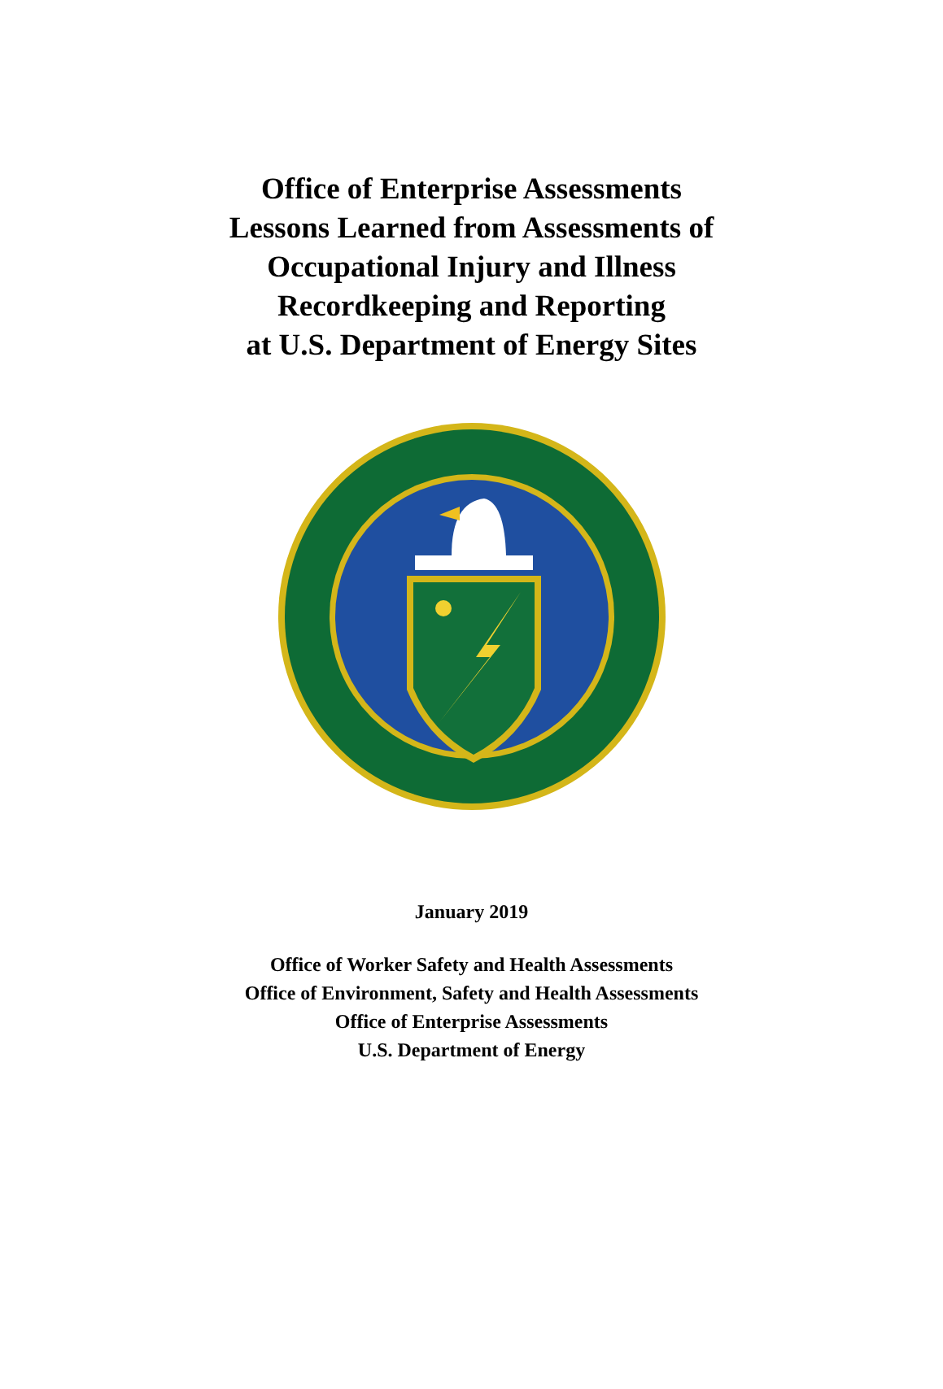Office of Enterprise Assessments
Lessons Learned from Assessments of
Occupational Injury and Illness
Recordkeeping and Reporting
at U.S. Department of Energy Sites
January 2019
Office of Worker Safety and Health Assessments
Office of Environment, Safety and Health Assessments
Office of Enterprise Assessments
U.S. Department of Energy